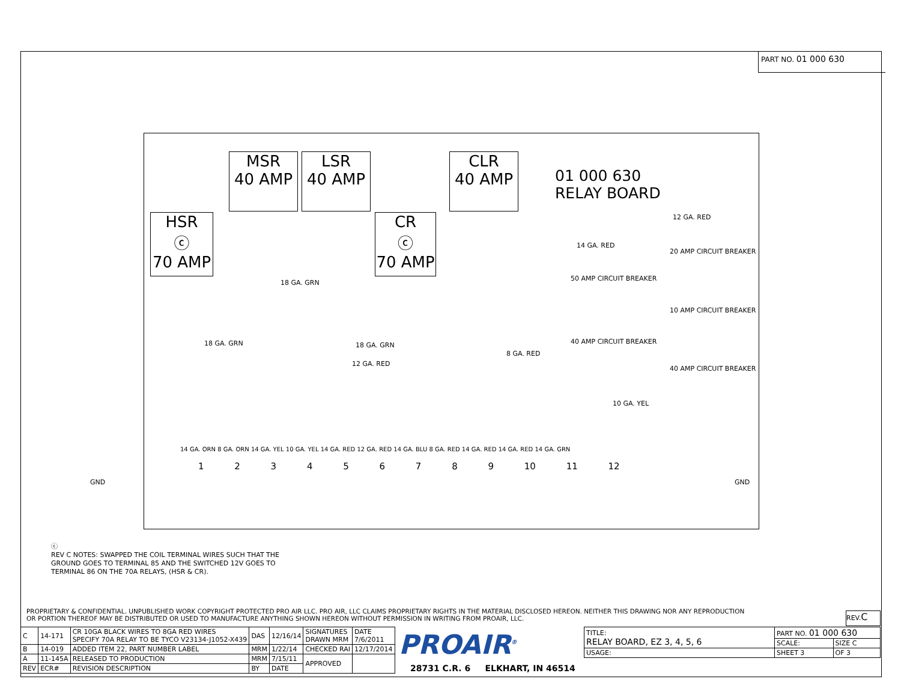PART NO. 01 000 630
MSR
40 AMP
LSR
40 AMP
CLR
40 AMP
HSR
ⓒ
70 AMP
CR
ⓒ
70 AMP
01 000 630
RELAY BOARD
14 GA. RED
12 GA. RED
50 AMP CIRCUIT BREAKER
20 AMP CIRCUIT BREAKER
10 AMP CIRCUIT BREAKER
40 AMP CIRCUIT BREAKER
40 AMP CIRCUIT BREAKER
10 GA. YEL
18 GA. GRN
18 GA. GRN 18 GA. GRN
12 GA. RED
8 GA. RED
14 GA. ORN 8 GA. ORN 14 GA. YEL 10 GA. YEL 14 GA. RED 12 GA. RED 14 GA. BLU 8 GA. RED 14 GA. RED 14 GA. RED 14 GA. GRN
1 2 3 4 5 6 7 8 9 10 11 12
GND GND
ⓒ
REV C NOTES: SWAPPED THE COIL TERMINAL WIRES SUCH THAT THE
GROUND GOES TO TERMINAL 85 AND THE SWITCHED 12V GOES TO
TERMINAL 86 ON THE 70A RELAYS, (HSR & CR).
PROPRIETARY & CONFIDENTIAL. UNPUBLISHED WORK COPYRIGHT PROTECTED PRO AIR LLC. PRO AIR, LLC CLAIMS PROPRIETARY RIGHTS IN THE MATERIAL DISCLOSED HEREON. NEITHER THIS DRAWING NOR ANY REPRODUCTION OR PORTION THEREOF MAY BE DISTRIBUTED OR USED TO MANUFACTURE ANYTHING SHOWN HEREON WITHOUT PERMISSION IN WRITING FROM PROAIR, LLC.
REV.C
| C | 14-171 | CR 10GA BLACK WIRES TO 8GA RED WIRES SPECIFY 70A RELAY TO BE TYCO V23134-J1052-X439 | DAS | 12/16/14 | SIGNATURES DRAWN MRM | DATE 7/6/2011 |
| B | 14-019 | ADDED ITEM 22, PART NUMBER LABEL | MRM | 1/22/14 | CHECKED RAI | 12/17/2014 |
| A | 11-145A | RELEASED TO PRODUCTION | MRM | 7/15/11 | APPROVED | |
| REV | ECR# | REVISION DESCRIPTION | BY | DATE | | |
PROAIR<sup>®</sup>
28731 C.R. 6 ELKHART, IN 46514
| TITLE: RELAY BOARD, EZ 3, 4, 5, 6 | PART NO. 01 000 630 | |
| | SCALE: | SIZE C |
| USAGE: | SHEET 3 | OF 3 |